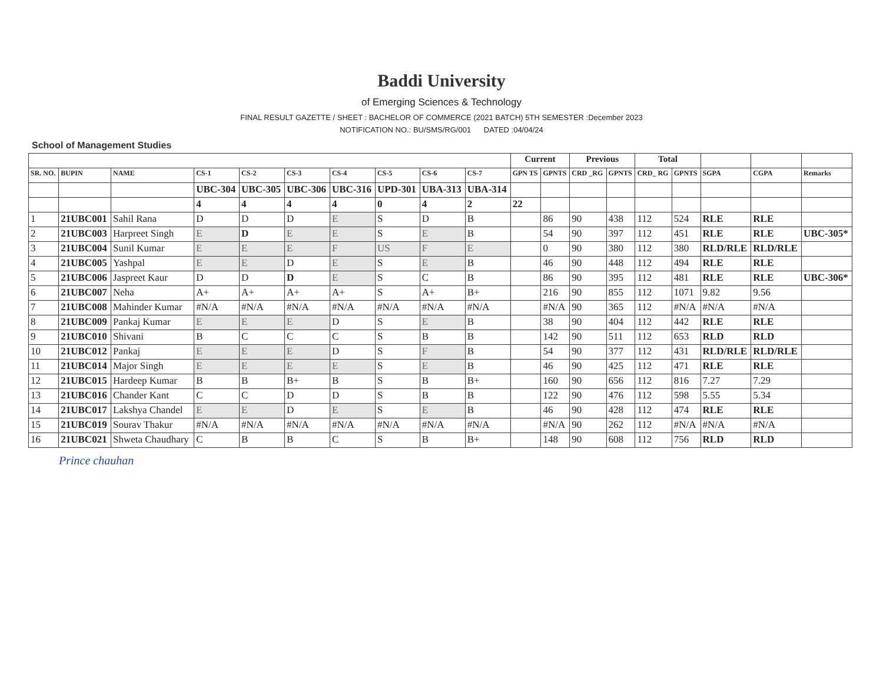Baddi University
of Emerging Sciences & Technology
FINAL RESULT GAZETTE / SHEET : BACHELOR OF COMMERCE (2021 BATCH) 5TH SEMESTER :December 2023
NOTIFICATION NO.: BU/SMS/RG/001 DATED :04/04/24
School of Management Studies
| | | | | | | | | | | Current | | Previous | | Total | | | | |
| --- | --- | --- | --- | --- | --- | --- | --- | --- | --- | --- | --- | --- | --- | --- | --- | --- | --- | --- |
| SR. NO. | BUPIN | NAME | CS-1 | CS-2 | CS-3 | CS-4 | CS-5 | CS-6 | CS-7 | GPN TS | GPNTS | CRD _RG | GPNTS | CRD_ RG | GPNTS | SGPA | CGPA | Remarks |
| | | | UBC-304 | UBC-305 | UBC-306 | UBC-316 | UPD-301 | UBA-313 | UBA-314 | | | | | | | | | |
| | | | 4 | 4 | 4 | 4 | 0 | 4 | 2 | 22 | | | | | | | | |
| 1 | 21UBC001 | Sahil Rana | D | D | D | E | S | D | B | | 86 | 90 | 438 | 112 | 524 | RLE | RLE | |
| 2 | 21UBC003 | Harpreet Singh | E | D | E | E | S | E | B | | 54 | 90 | 397 | 112 | 451 | RLE | RLE | UBC-305* |
| 3 | 21UBC004 | Sunil Kumar | E | E | E | F | US | F | E | | 0 | 90 | 380 | 112 | 380 | RLD/RLE | RLD/RLE | |
| 4 | 21UBC005 | Yashpal | E | E | D | E | S | E | B | | 46 | 90 | 448 | 112 | 494 | RLE | RLE | |
| 5 | 21UBC006 | Jaspreet Kaur | D | D | D | E | S | C | B | | 86 | 90 | 395 | 112 | 481 | RLE | RLE | UBC-306* |
| 6 | 21UBC007 | Neha | A+ | A+ | A+ | A+ | S | A+ | B+ | | 216 | 90 | 855 | 112 | 1071 | 9.82 | 9.56 | |
| 7 | 21UBC008 | Mahinder Kumar | #N/A | #N/A | #N/A | #N/A | #N/A | #N/A | #N/A | | #N/A | 90 | 365 | 112 | #N/A | #N/A | #N/A | |
| 8 | 21UBC009 | Pankaj Kumar | E | E | E | D | S | E | B | | 38 | 90 | 404 | 112 | 442 | RLE | RLE | |
| 9 | 21UBC010 | Shivani | B | C | C | C | S | B | B | | 142 | 90 | 511 | 112 | 653 | RLD | RLD | |
| 10 | 21UBC012 | Pankaj | E | E | E | D | S | F | B | | 54 | 90 | 377 | 112 | 431 | RLD/RLE | RLD/RLE | |
| 11 | 21UBC014 | Major Singh | E | E | E | E | S | E | B | | 46 | 90 | 425 | 112 | 471 | RLE | RLE | |
| 12 | 21UBC015 | Hardeep Kumar | B | B | B+ | B | S | B | B+ | | 160 | 90 | 656 | 112 | 816 | 7.27 | 7.29 | |
| 13 | 21UBC016 | Chander Kant | C | C | D | D | S | B | B | | 122 | 90 | 476 | 112 | 598 | 5.55 | 5.34 | |
| 14 | 21UBC017 | Lakshya Chandel | E | E | D | E | S | E | B | | 46 | 90 | 428 | 112 | 474 | RLE | RLE | |
| 15 | 21UBC019 | Sourav Thakur | #N/A | #N/A | #N/A | #N/A | #N/A | #N/A | #N/A | | #N/A | 90 | 262 | 112 | #N/A | #N/A | #N/A | |
| 16 | 21UBC021 | Shweta Chaudhary | C | B | B | C | S | B | B+ | | 148 | 90 | 608 | 112 | 756 | RLD | RLD | |
Prince chauhan